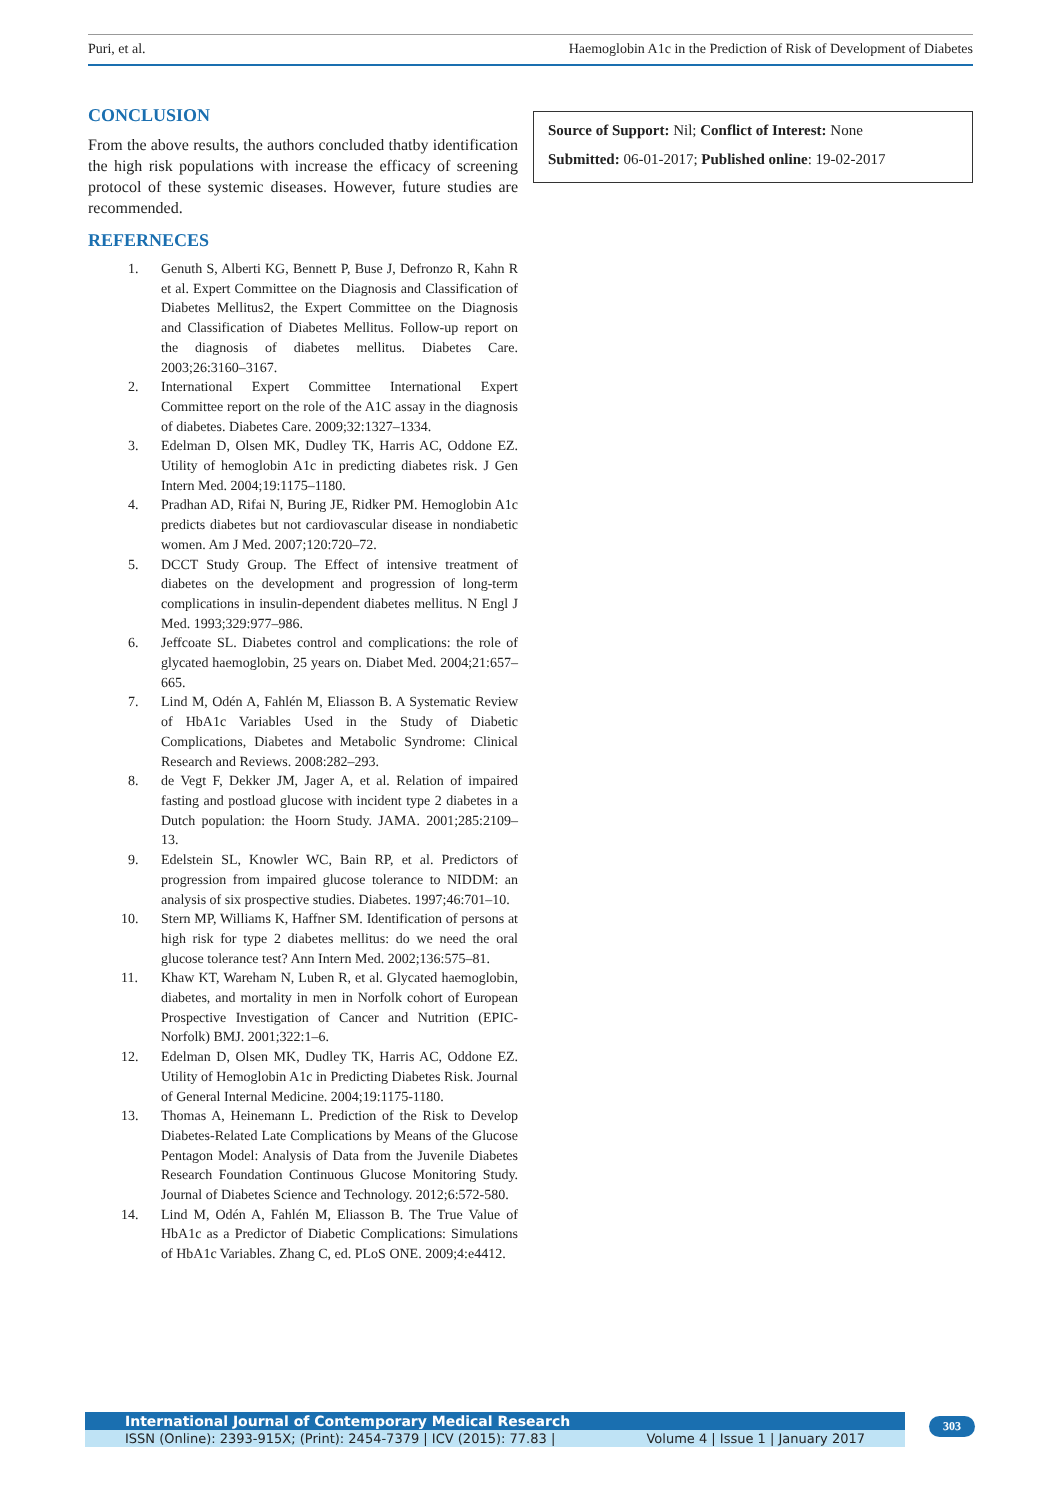Puri, et al. Haemoglobin A1c in the Prediction of Risk of Development of Diabetes
CONCLUSION
From the above results, the authors concluded thatby identification the high risk populations with increase the efficacy of screening protocol of these systemic diseases. However, future studies are recommended.
REFERNECES
1. Genuth S, Alberti KG, Bennett P, Buse J, Defronzo R, Kahn R et al. Expert Committee on the Diagnosis and Classification of Diabetes Mellitus2, the Expert Committee on the Diagnosis and Classification of Diabetes Mellitus. Follow-up report on the diagnosis of diabetes mellitus. Diabetes Care. 2003;26:3160–3167.
2. International Expert Committee International Expert Committee report on the role of the A1C assay in the diagnosis of diabetes. Diabetes Care. 2009;32:1327–1334.
3. Edelman D, Olsen MK, Dudley TK, Harris AC, Oddone EZ. Utility of hemoglobin A1c in predicting diabetes risk. J Gen Intern Med. 2004;19:1175–1180.
4. Pradhan AD, Rifai N, Buring JE, Ridker PM. Hemoglobin A1c predicts diabetes but not cardiovascular disease in nondiabetic women. Am J Med. 2007;120:720–72.
5. DCCT Study Group. The Effect of intensive treatment of diabetes on the development and progression of long-term complications in insulin-dependent diabetes mellitus. N Engl J Med. 1993;329:977–986.
6. Jeffcoate SL. Diabetes control and complications: the role of glycated haemoglobin, 25 years on. Diabet Med. 2004;21:657–665.
7. Lind M, Odén A, Fahlén M, Eliasson B. A Systematic Review of HbA1c Variables Used in the Study of Diabetic Complications, Diabetes and Metabolic Syndrome: Clinical Research and Reviews. 2008:282–293.
8. de Vegt F, Dekker JM, Jager A, et al. Relation of impaired fasting and postload glucose with incident type 2 diabetes in a Dutch population: the Hoorn Study. JAMA. 2001;285:2109–13.
9. Edelstein SL, Knowler WC, Bain RP, et al. Predictors of progression from impaired glucose tolerance to NIDDM: an analysis of six prospective studies. Diabetes. 1997;46:701–10.
10. Stern MP, Williams K, Haffner SM. Identification of persons at high risk for type 2 diabetes mellitus: do we need the oral glucose tolerance test? Ann Intern Med. 2002;136:575–81.
11. Khaw KT, Wareham N, Luben R, et al. Glycated haemoglobin, diabetes, and mortality in men in Norfolk cohort of European Prospective Investigation of Cancer and Nutrition (EPIC-Norfolk) BMJ. 2001;322:1–6.
12. Edelman D, Olsen MK, Dudley TK, Harris AC, Oddone EZ. Utility of Hemoglobin A1c in Predicting Diabetes Risk. Journal of General Internal Medicine. 2004;19:1175-1180.
13. Thomas A, Heinemann L. Prediction of the Risk to Develop Diabetes-Related Late Complications by Means of the Glucose Pentagon Model: Analysis of Data from the Juvenile Diabetes Research Foundation Continuous Glucose Monitoring Study. Journal of Diabetes Science and Technology. 2012;6:572-580.
14. Lind M, Odén A, Fahlén M, Eliasson B. The True Value of HbA1c as a Predictor of Diabetic Complications: Simulations of HbA1c Variables. Zhang C, ed. PLoS ONE. 2009;4:e4412.
Source of Support: Nil; Conflict of Interest: None
Submitted: 06-01-2017; Published online: 19-02-2017
International Journal of Contemporary Medical Research
ISSN (Online): 2393-915X; (Print): 2454-7379 | ICV (2015): 77.83 | Volume 4 | Issue 1 | January 2017
303